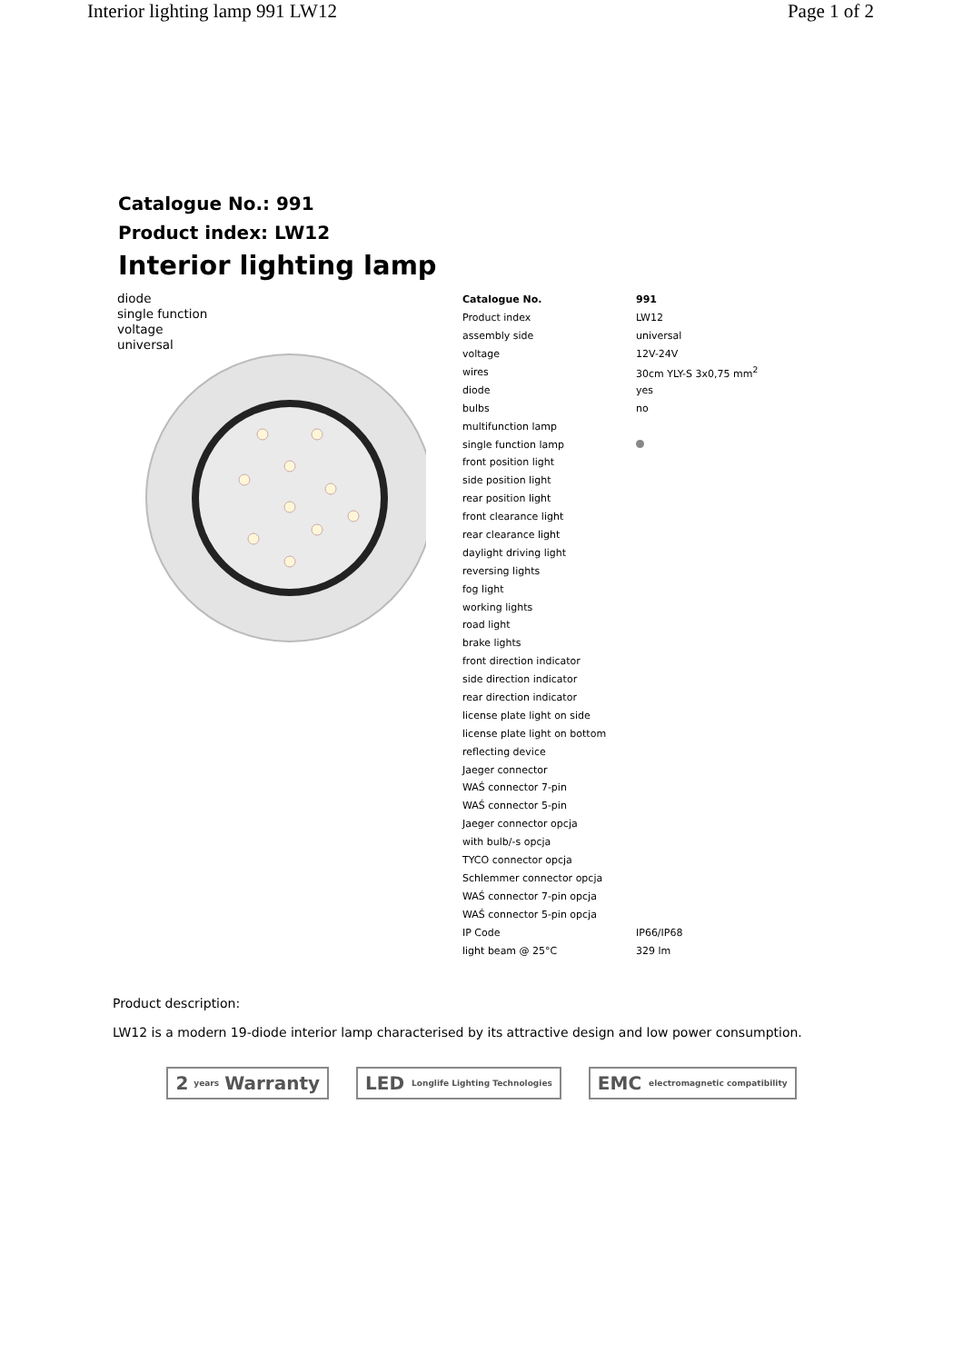Interior lighting lamp 991 LW12 Page 1 of 2
Catalogue No.: 991
Product index: LW12
Interior lighting lamp
diode
single function
voltage
universal
| Catalogue No. | 991 |
| Product index | LW12 |
| assembly side | universal |
| voltage | 12V-24V |
| wires | 30cm YLY-S 3x0,75 mm<sup>2</sup> |
| diode | yes |
| bulbs | no |
| multifunction lamp | |
| single function lamp | |
| front position light | |
| side position light | |
| rear position light | |
| front clearance light | |
| rear clearance light | |
| daylight driving light | |
| reversing lights | |
| fog light | |
| working lights | |
| road light | |
| brake lights | |
| front direction indicator | |
| side direction indicator | |
| rear direction indicator | |
| license plate light on side | |
| license plate light on bottom | |
| reflecting device | |
| Jaeger connector | |
| WAŚ connector 7-pin | |
| WAŚ connector 5-pin | |
| Jaeger connector opcja | |
| with bulb/-s opcja | |
| TYCO connector opcja | |
| Schlemmer connector opcja | |
| WAŚ connector 7-pin opcja | |
| WAŚ connector 5-pin opcja | |
| IP Code | IP66/IP68 |
| light beam @ 25°C | 329 lm |
Product description:
LW12 is a modern 19-diode interior lamp characterised by its attractive design and low power consumption.
2 years Warranty LED Longlife Lighting Technologies
EMC electromagnetic compatibility